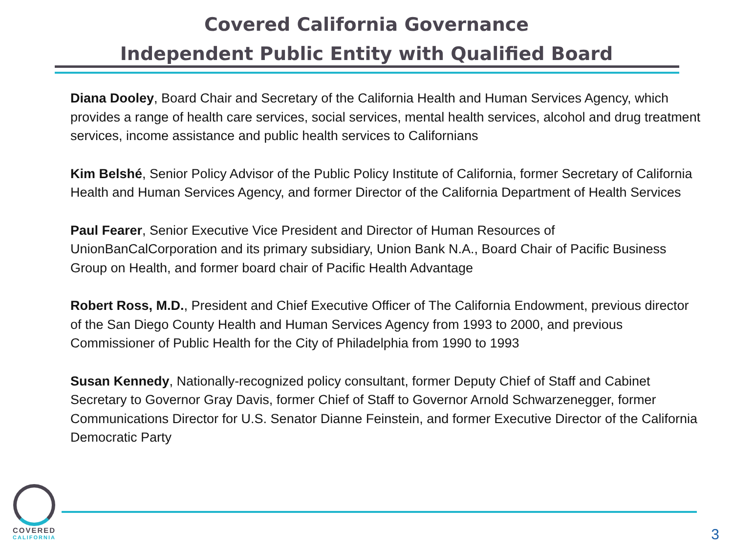Covered California Governance
Independent Public Entity with Qualified Board
Diana Dooley, Board Chair and Secretary of the California Health and Human Services Agency, which provides a range of health care services, social services, mental health services, alcohol and drug treatment services, income assistance and public health services to Californians
Kim Belshé, Senior Policy Advisor of the Public Policy Institute of California, former Secretary of California Health and Human Services Agency, and former Director of the California Department of Health Services
Paul Fearer, Senior Executive Vice President and Director of Human Resources of UnionBanCalCorporation and its primary subsidiary, Union Bank N.A., Board Chair of Pacific Business Group on Health, and former board chair of Pacific Health Advantage
Robert Ross, M.D., President and Chief Executive Officer of The California Endowment, previous director of the San Diego County Health and Human Services Agency from 1993 to 2000, and previous Commissioner of Public Health for the City of Philadelphia from 1990 to 1993
Susan Kennedy, Nationally-recognized policy consultant, former Deputy Chief of Staff and Cabinet Secretary to Governor Gray Davis, former Chief of Staff to Governor Arnold Schwarzenegger, former Communications Director for U.S. Senator Dianne Feinstein, and former Executive Director of the California Democratic Party
COVERED
CALIFORNIA
3